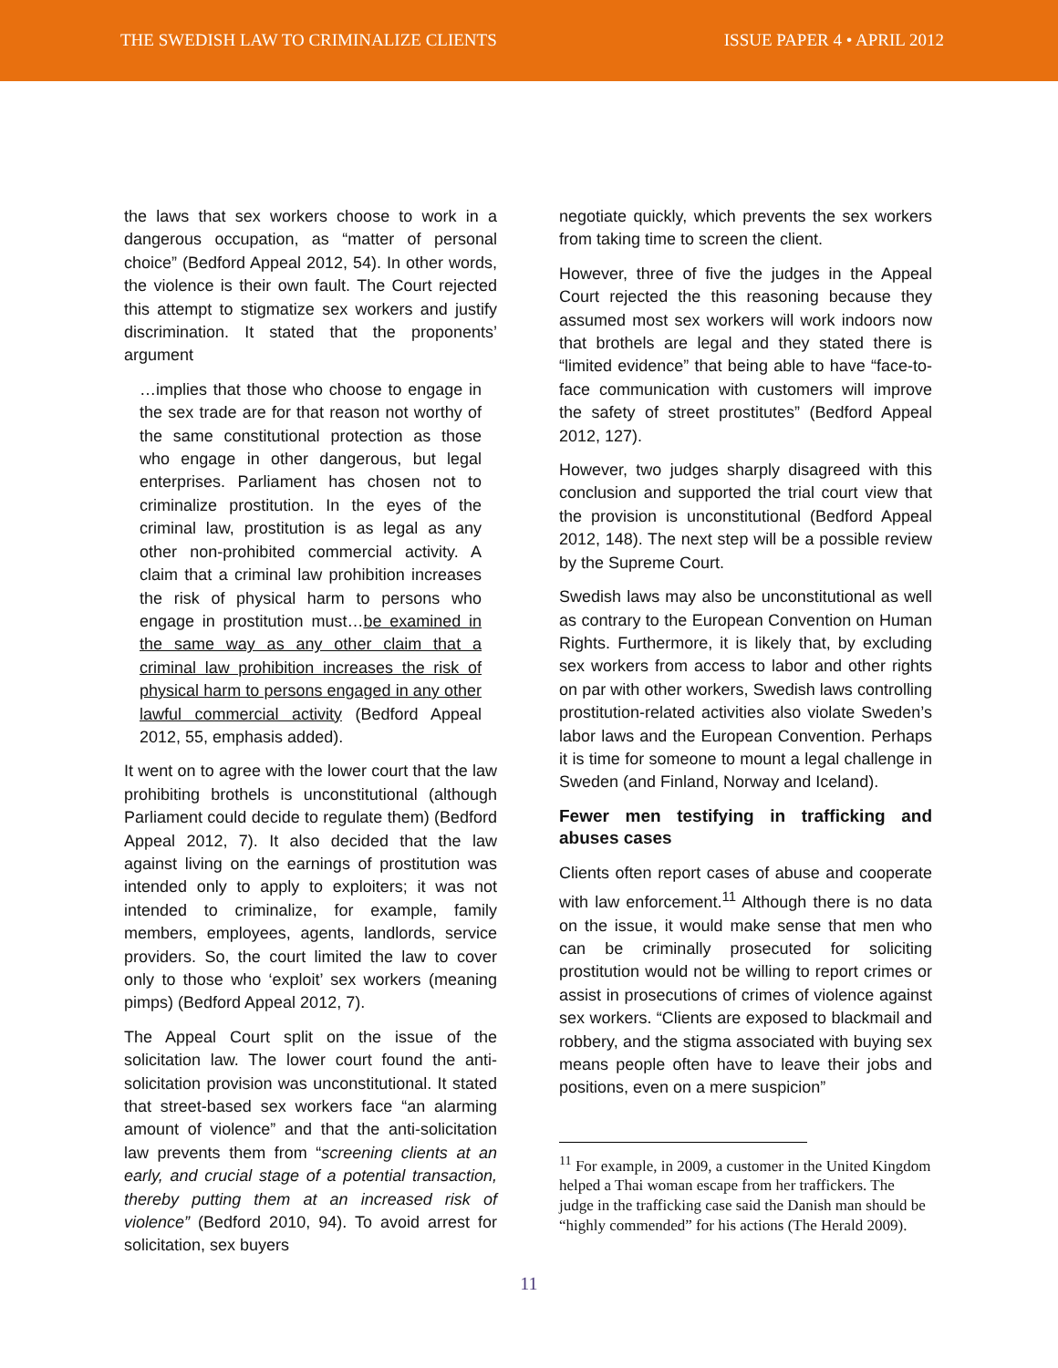THE SWEDISH LAW TO CRIMINALIZE CLIENTS ISSUE PAPER 4 • APRIL 2012
the laws that sex workers choose to work in a dangerous occupation, as “matter of personal choice” (Bedford Appeal 2012, 54). In other words, the violence is their own fault. The Court rejected this attempt to stigmatize sex workers and justify discrimination. It stated that the proponents’ argument
…implies that those who choose to engage in the sex trade are for that reason not worthy of the same constitutional protection as those who engage in other dangerous, but legal enterprises. Parliament has chosen not to criminalize prostitution. In the eyes of the criminal law, prostitution is as legal as any other non-prohibited commercial activity. A claim that a criminal law prohibition increases the risk of physical harm to persons who engage in prostitution must…be examined in the same way as any other claim that a criminal law prohibition increases the risk of physical harm to persons engaged in any other lawful commercial activity (Bedford Appeal 2012, 55, emphasis added).
It went on to agree with the lower court that the law prohibiting brothels is unconstitutional (although Parliament could decide to regulate them) (Bedford Appeal 2012, 7). It also decided that the law against living on the earnings of prostitution was intended only to apply to exploiters; it was not intended to criminalize, for example, family members, employees, agents, landlords, service providers. So, the court limited the law to cover only to those who ‘exploit’ sex workers (meaning pimps) (Bedford Appeal 2012, 7).
The Appeal Court split on the issue of the solicitation law. The lower court found the anti-solicitation provision was unconstitutional. It stated that street-based sex workers face “an alarming amount of violence” and that the anti-solicitation law prevents them from “screening clients at an early, and crucial stage of a potential transaction, thereby putting them at an increased risk of violence” (Bedford 2010, 94). To avoid arrest for solicitation, sex buyers
negotiate quickly, which prevents the sex workers from taking time to screen the client.
However, three of five the judges in the Appeal Court rejected the this reasoning because they assumed most sex workers will work indoors now that brothels are legal and they stated there is “limited evidence” that being able to have “face-to-face communication with customers will improve the safety of street prostitutes” (Bedford Appeal 2012, 127).
However, two judges sharply disagreed with this conclusion and supported the trial court view that the provision is unconstitutional (Bedford Appeal 2012, 148). The next step will be a possible review by the Supreme Court.
Swedish laws may also be unconstitutional as well as contrary to the European Convention on Human Rights. Furthermore, it is likely that, by excluding sex workers from access to labor and other rights on par with other workers, Swedish laws controlling prostitution-related activities also violate Sweden’s labor laws and the European Convention. Perhaps it is time for someone to mount a legal challenge in Sweden (and Finland, Norway and Iceland).
Fewer men testifying in trafficking and abuses cases
Clients often report cases of abuse and cooperate with law enforcement.<sup>11</sup> Although there is no data on the issue, it would make sense that men who can be criminally prosecuted for soliciting prostitution would not be willing to report crimes or assist in prosecutions of crimes of violence against sex workers. “Clients are exposed to blackmail and robbery, and the stigma associated with buying sex means people often have to leave their jobs and positions, even on a mere suspicion”
<sup>11</sup> For example, in 2009, a customer in the United Kingdom helped a Thai woman escape from her traffickers. The judge in the trafficking case said the Danish man should be “highly commended” for his actions (The Herald 2009).
11